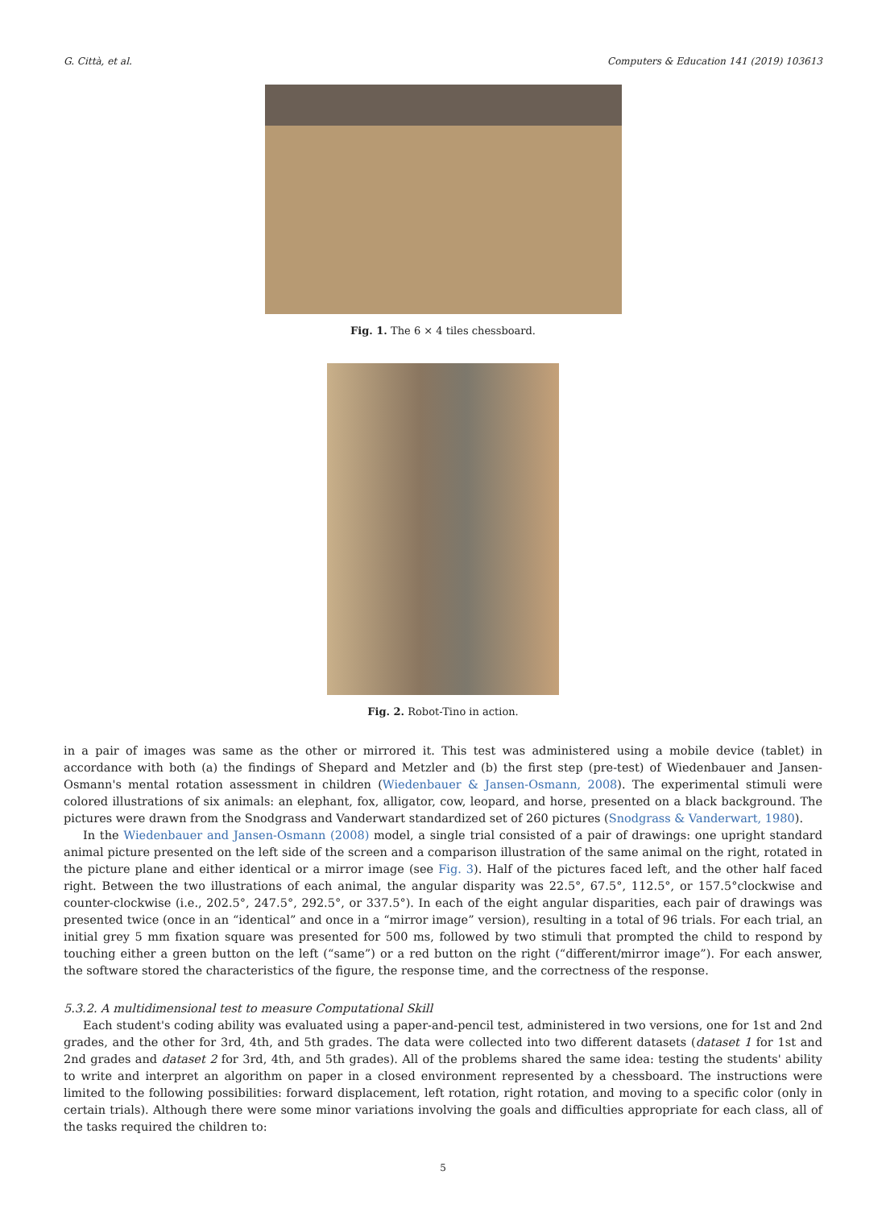G. Città, et al. Computers & Education 141 (2019) 103613
Fig. 1. The 6 × 4 tiles chessboard.
Fig. 2. Robot-Tino in action.
in a pair of images was same as the other or mirrored it. This test was administered using a mobile device (tablet) in accordance with both (a) the findings of Shepard and Metzler and (b) the first step (pre-test) of Wiedenbauer and Jansen-Osmann's mental rotation assessment in children (Wiedenbauer & Jansen-Osmann, 2008). The experimental stimuli were colored illustrations of six animals: an elephant, fox, alligator, cow, leopard, and horse, presented on a black background. The pictures were drawn from the Snodgrass and Vanderwart standardized set of 260 pictures (Snodgrass & Vanderwart, 1980).
In the Wiedenbauer and Jansen-Osmann (2008) model, a single trial consisted of a pair of drawings: one upright standard animal picture presented on the left side of the screen and a comparison illustration of the same animal on the right, rotated in the picture plane and either identical or a mirror image (see Fig. 3). Half of the pictures faced left, and the other half faced right. Between the two illustrations of each animal, the angular disparity was 22.5°, 67.5°, 112.5°, or 157.5°clockwise and counter-clockwise (i.e., 202.5°, 247.5°, 292.5°, or 337.5°). In each of the eight angular disparities, each pair of drawings was presented twice (once in an “identical” and once in a “mirror image” version), resulting in a total of 96 trials. For each trial, an initial grey 5 mm fixation square was presented for 500 ms, followed by two stimuli that prompted the child to respond by touching either a green button on the left (“same”) or a red button on the right (“different/mirror image”). For each answer, the software stored the characteristics of the figure, the response time, and the correctness of the response.
5.3.2. A multidimensional test to measure Computational Skill
Each student's coding ability was evaluated using a paper-and-pencil test, administered in two versions, one for 1st and 2nd grades, and the other for 3rd, 4th, and 5th grades. The data were collected into two different datasets (dataset 1 for 1st and 2nd grades and dataset 2 for 3rd, 4th, and 5th grades). All of the problems shared the same idea: testing the students' ability to write and interpret an algorithm on paper in a closed environment represented by a chessboard. The instructions were limited to the following possibilities: forward displacement, left rotation, right rotation, and moving to a specific color (only in certain trials). Although there were some minor variations involving the goals and difficulties appropriate for each class, all of the tasks required the children to:
5